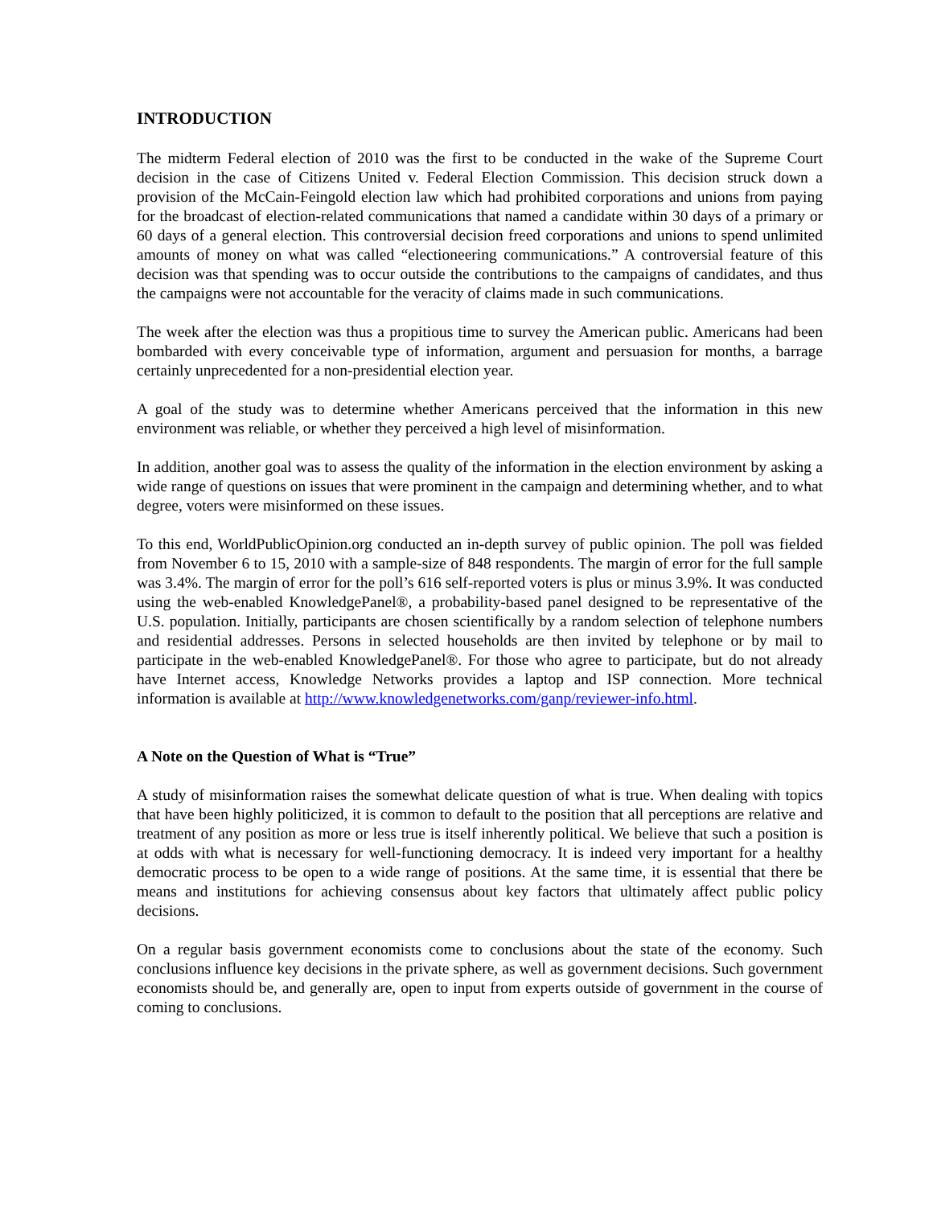INTRODUCTION
The midterm Federal election of 2010 was the first to be conducted in the wake of the Supreme Court decision in the case of Citizens United v. Federal Election Commission. This decision struck down a provision of the McCain-Feingold election law which had prohibited corporations and unions from paying for the broadcast of election-related communications that named a candidate within 30 days of a primary or 60 days of a general election. This controversial decision freed corporations and unions to spend unlimited amounts of money on what was called “electioneering communications.” A controversial feature of this decision was that spending was to occur outside the contributions to the campaigns of candidates, and thus the campaigns were not accountable for the veracity of claims made in such communications.
The week after the election was thus a propitious time to survey the American public. Americans had been bombarded with every conceivable type of information, argument and persuasion for months, a barrage certainly unprecedented for a non-presidential election year.
A goal of the study was to determine whether Americans perceived that the information in this new environment was reliable, or whether they perceived a high level of misinformation.
In addition, another goal was to assess the quality of the information in the election environment by asking a wide range of questions on issues that were prominent in the campaign and determining whether, and to what degree, voters were misinformed on these issues.
To this end, WorldPublicOpinion.org conducted an in-depth survey of public opinion. The poll was fielded from November 6 to 15, 2010 with a sample-size of 848 respondents. The margin of error for the full sample was 3.4%. The margin of error for the poll’s 616 self-reported voters is plus or minus 3.9%. It was conducted using the web-enabled KnowledgePanel®, a probability-based panel designed to be representative of the U.S. population. Initially, participants are chosen scientifically by a random selection of telephone numbers and residential addresses. Persons in selected households are then invited by telephone or by mail to participate in the web-enabled KnowledgePanel®. For those who agree to participate, but do not already have Internet access, Knowledge Networks provides a laptop and ISP connection. More technical information is available at http://www.knowledgenetworks.com/ganp/reviewer-info.html.
A Note on the Question of What is “True”
A study of misinformation raises the somewhat delicate question of what is true. When dealing with topics that have been highly politicized, it is common to default to the position that all perceptions are relative and treatment of any position as more or less true is itself inherently political. We believe that such a position is at odds with what is necessary for well-functioning democracy. It is indeed very important for a healthy democratic process to be open to a wide range of positions. At the same time, it is essential that there be means and institutions for achieving consensus about key factors that ultimately affect public policy decisions.
On a regular basis government economists come to conclusions about the state of the economy. Such conclusions influence key decisions in the private sphere, as well as government decisions. Such government economists should be, and generally are, open to input from experts outside of government in the course of coming to conclusions.